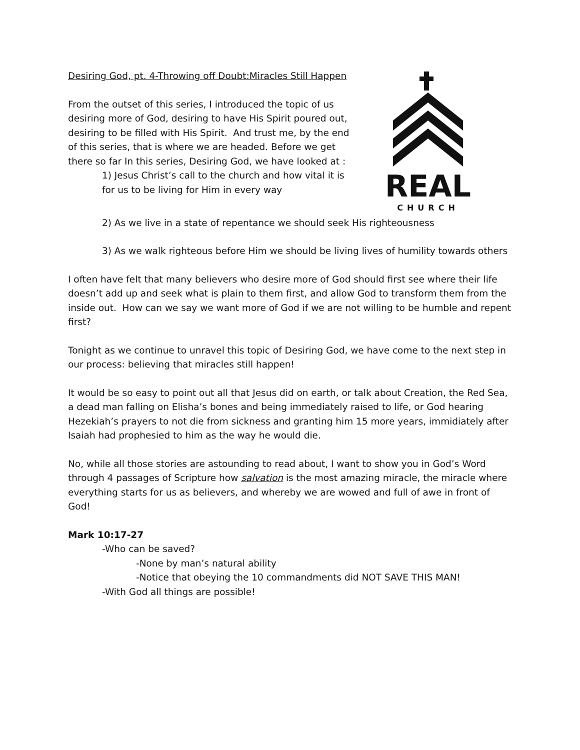Desiring God, pt. 4-Throwing off Doubt:Miracles Still Happen
From the outset of this series, I introduced the topic of us desiring more of God, desiring to have His Spirit poured out, desiring to be filled with His Spirit. And trust me, by the end of this series, that is where we are headed. Before we get there so far In this series, Desiring God, we have looked at :
1) Jesus Christ’s call to the church and how vital it is for us to be living for Him in every way
REAL
CHURCH
2) As we live in a state of repentance we should seek His righteousness
3) As we walk righteous before Him we should be living lives of humility towards others
I often have felt that many believers who desire more of God should first see where their life doesn’t add up and seek what is plain to them first, and allow God to transform them from the inside out. How can we say we want more of God if we are not willing to be humble and repent first?
Tonight as we continue to unravel this topic of Desiring God, we have come to the next step in our process: believing that miracles still happen!
It would be so easy to point out all that Jesus did on earth, or talk about Creation, the Red Sea, a dead man falling on Elisha’s bones and being immediately raised to life, or God hearing Hezekiah’s prayers to not die from sickness and granting him 15 more years, immidiately after Isaiah had prophesied to him as the way he would die.
No, while all those stories are astounding to read about, I want to show you in God’s Word through 4 passages of Scripture how salvation is the most amazing miracle, the miracle where everything starts for us as believers, and whereby we are wowed and full of awe in front of God!
Mark 10:17-27
-Who can be saved?
-None by man’s natural ability
-Notice that obeying the 10 commandments did NOT SAVE THIS MAN!
-With God all things are possible!